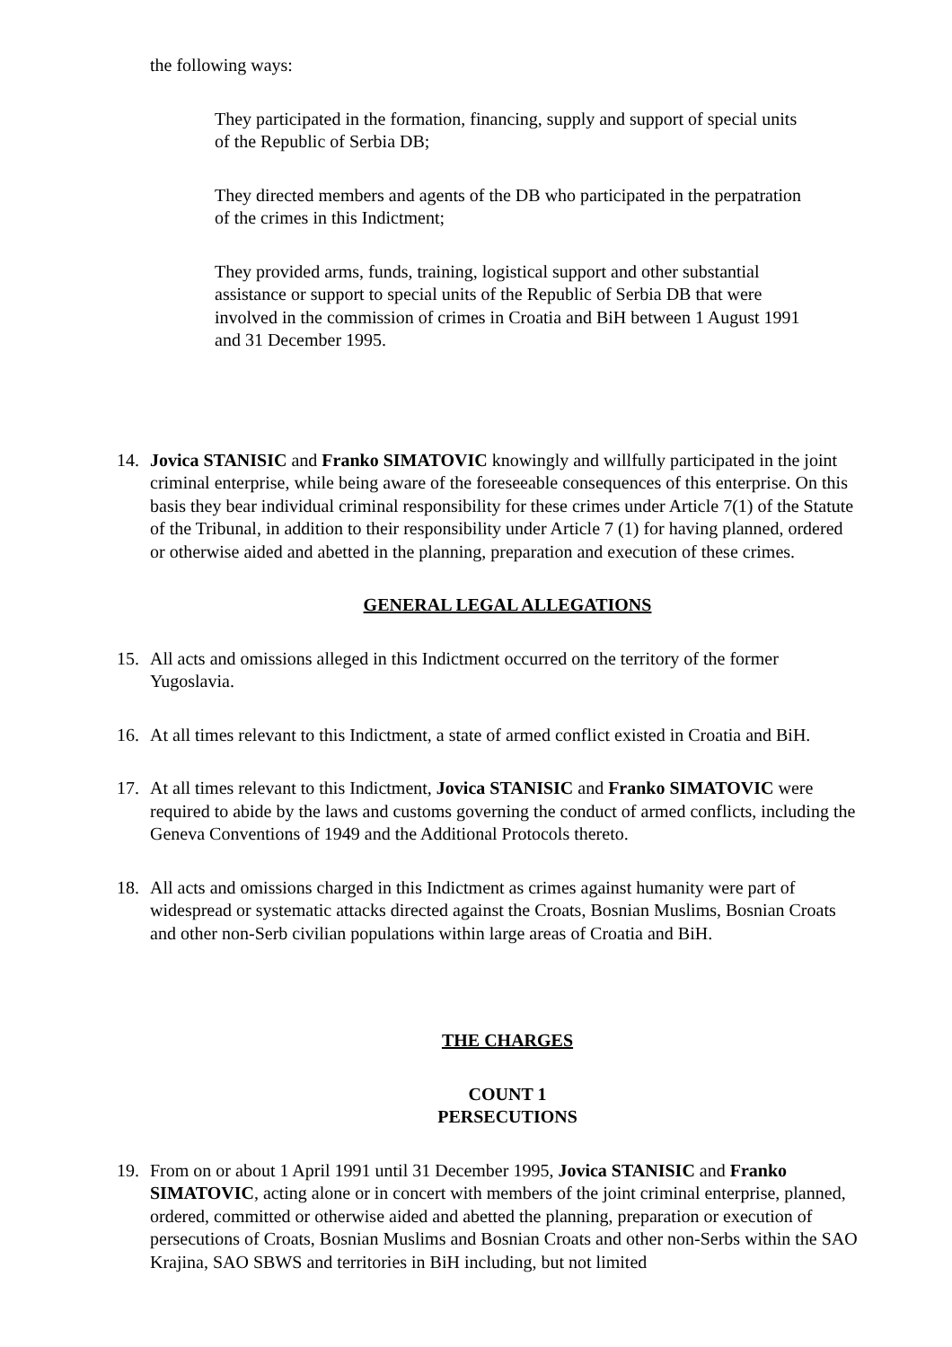the following ways:
They participated in the formation, financing, supply and support of special units of the Republic of Serbia DB;
They directed members and agents of the DB who participated in the perpatration of the crimes in this Indictment;
They provided arms, funds, training, logistical support and other substantial assistance or support to special units of the Republic of Serbia DB that were involved in the commission of crimes in Croatia and BiH between 1 August 1991 and 31 December 1995.
14. Jovica STANISIC and Franko SIMATOVIC knowingly and willfully participated in the joint criminal enterprise, while being aware of the foreseeable consequences of this enterprise. On this basis they bear individual criminal responsibility for these crimes under Article 7(1) of the Statute of the Tribunal, in addition to their responsibility under Article 7 (1) for having planned, ordered or otherwise aided and abetted in the planning, preparation and execution of these crimes.
GENERAL LEGAL ALLEGATIONS
15. All acts and omissions alleged in this Indictment occurred on the territory of the former Yugoslavia.
16. At all times relevant to this Indictment, a state of armed conflict existed in Croatia and BiH.
17. At all times relevant to this Indictment, Jovica STANISIC and Franko SIMATOVIC were required to abide by the laws and customs governing the conduct of armed conflicts, including the Geneva Conventions of 1949 and the Additional Protocols thereto.
18. All acts and omissions charged in this Indictment as crimes against humanity were part of widespread or systematic attacks directed against the Croats, Bosnian Muslims, Bosnian Croats and other non-Serb civilian populations within large areas of Croatia and BiH.
THE CHARGES
COUNT 1
PERSECUTIONS
19. From on or about 1 April 1991 until 31 December 1995, Jovica STANISIC and Franko SIMATOVIC, acting alone or in concert with members of the joint criminal enterprise, planned, ordered, committed or otherwise aided and abetted the planning, preparation or execution of persecutions of Croats, Bosnian Muslims and Bosnian Croats and other non-Serbs within the SAO Krajina, SAO SBWS and territories in BiH including, but not limited